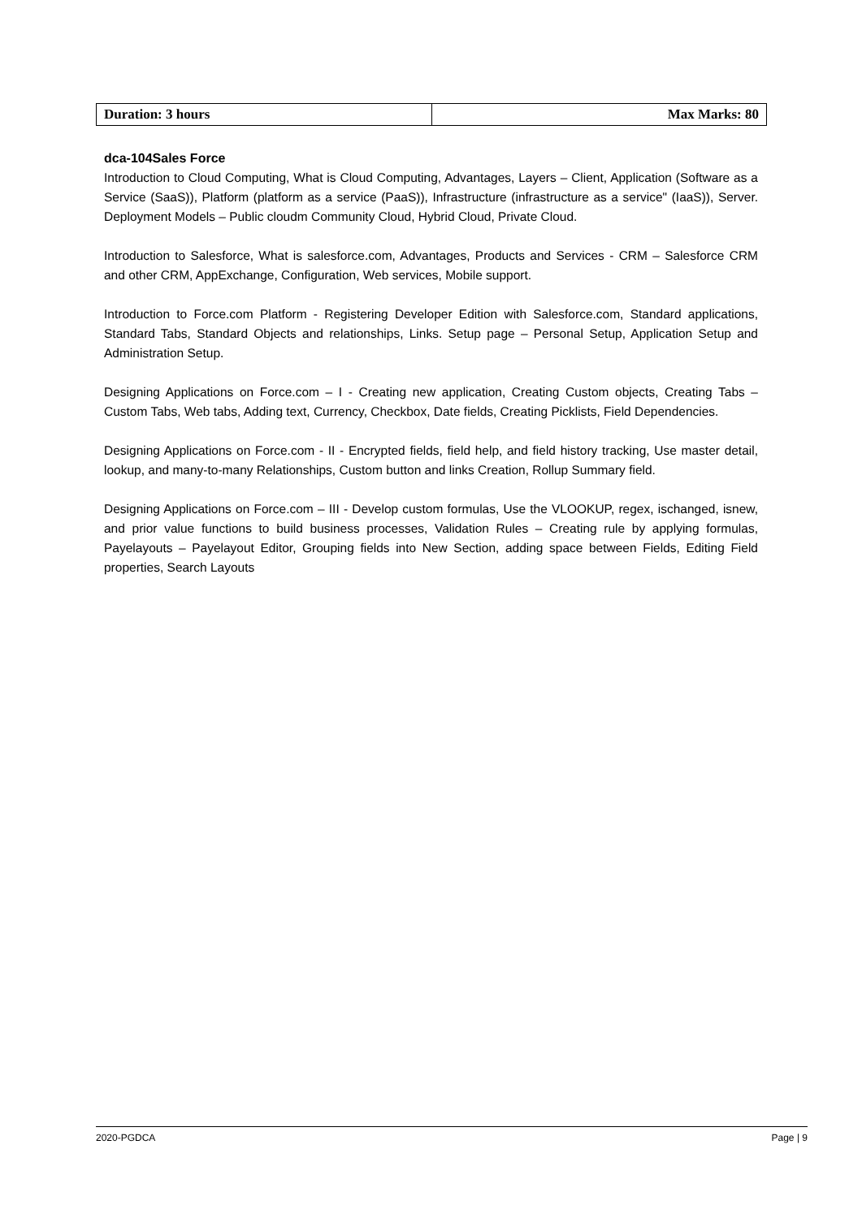| Duration: 3 hours | Max Marks: 80 |
dca-104Sales Force
Introduction to Cloud Computing, What is Cloud Computing, Advantages, Layers – Client, Application (Software as a Service (SaaS)), Platform (platform as a service (PaaS)), Infrastructure (infrastructure as a service" (IaaS)), Server. Deployment Models – Public cloudm Community Cloud, Hybrid Cloud, Private Cloud.
Introduction to Salesforce, What is salesforce.com, Advantages, Products and Services - CRM – Salesforce CRM and other CRM, AppExchange, Configuration, Web services, Mobile support.
Introduction to Force.com Platform - Registering Developer Edition with Salesforce.com, Standard applications, Standard Tabs, Standard Objects and relationships, Links. Setup page – Personal Setup, Application Setup and Administration Setup.
Designing Applications on Force.com – I - Creating new application, Creating Custom objects, Creating Tabs – Custom Tabs, Web tabs, Adding text, Currency, Checkbox, Date fields, Creating Picklists, Field Dependencies.
Designing Applications on Force.com - II - Encrypted fields, field help, and field history tracking, Use master detail, lookup, and many-to-many Relationships, Custom button and links Creation, Rollup Summary field.
Designing Applications on Force.com – III - Develop custom formulas, Use the VLOOKUP, regex, ischanged, isnew, and prior value functions to build business processes, Validation Rules – Creating rule by applying formulas, Payelayouts – Payelayout Editor, Grouping fields into New Section, adding space between Fields, Editing Field properties, Search Layouts
2020-PGDCA Page | 9